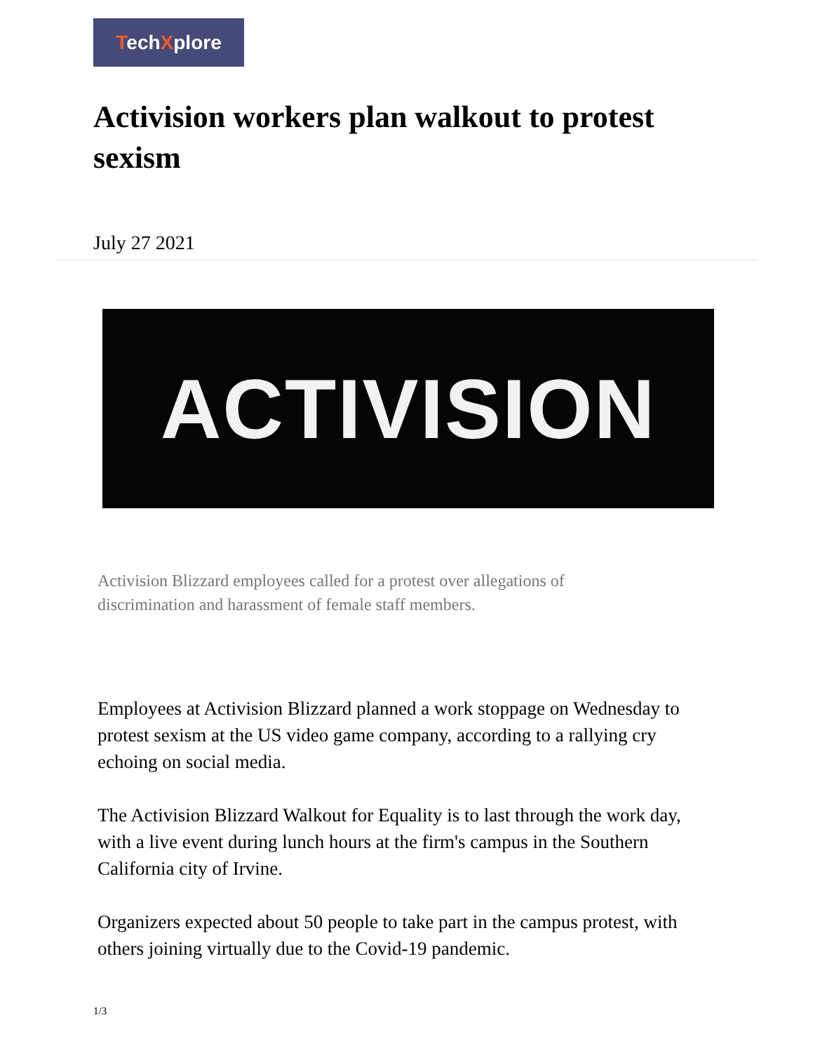TechXplore
Activision workers plan walkout to protest sexism
July 27 2021
ACTIVISION
Activision Blizzard employees called for a protest over allegations of discrimination and harassment of female staff members.
Employees at Activision Blizzard planned a work stoppage on Wednesday to protest sexism at the US video game company, according to a rallying cry echoing on social media.
The Activision Blizzard Walkout for Equality is to last through the work day, with a live event during lunch hours at the firm's campus in the Southern California city of Irvine.
Organizers expected about 50 people to take part in the campus protest, with others joining virtually due to the Covid-19 pandemic.
1/3